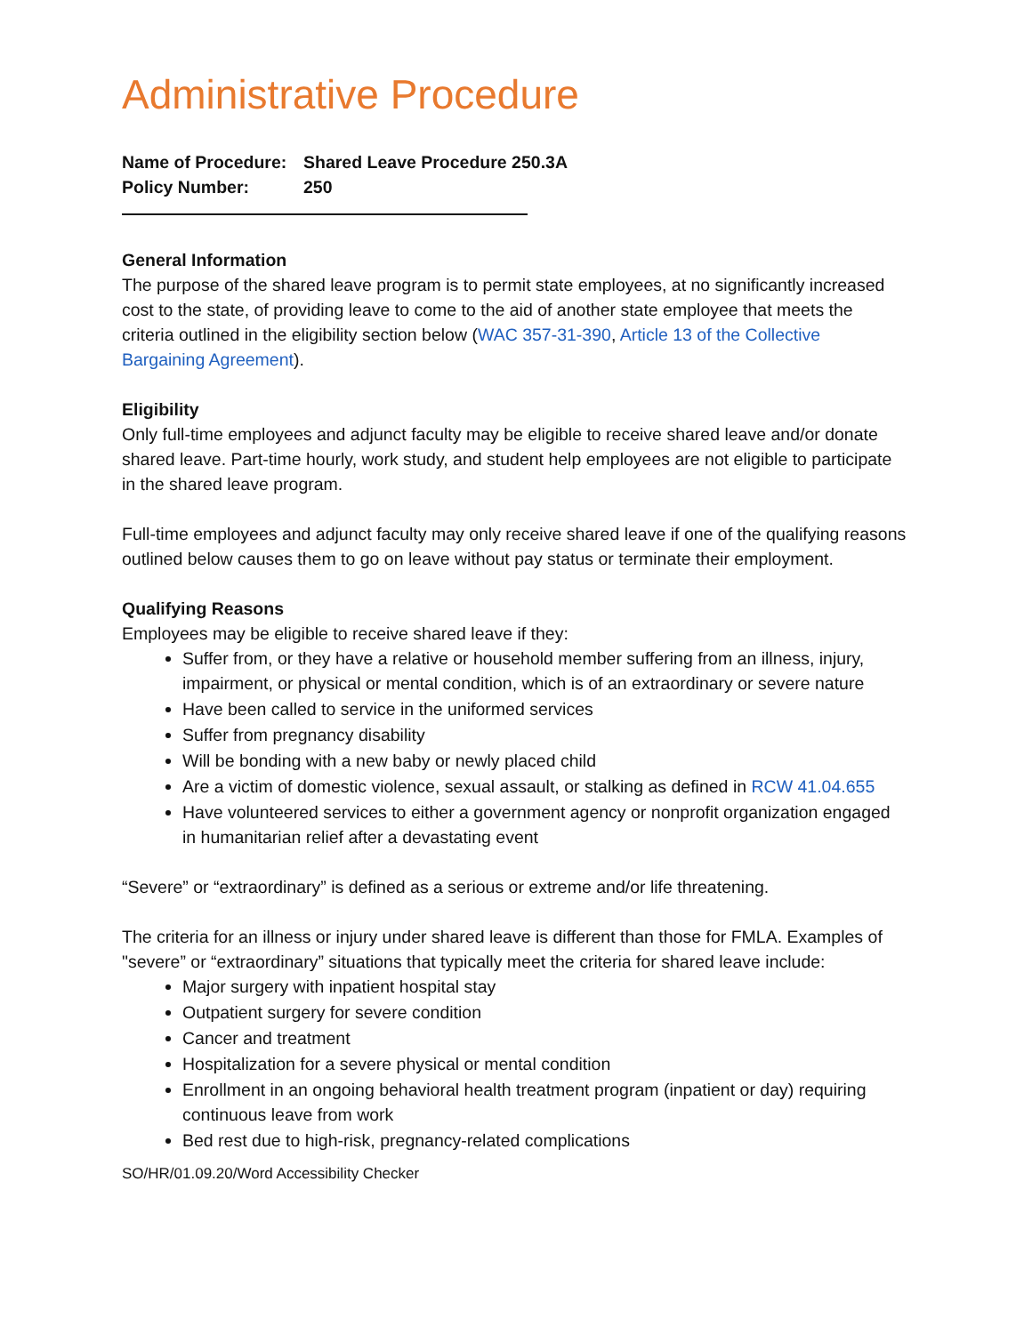Administrative Procedure
| Name of Procedure: | Shared Leave Procedure 250.3A |
| Policy Number: | 250 |
General Information
The purpose of the shared leave program is to permit state employees, at no significantly increased cost to the state, of providing leave to come to the aid of another state employee that meets the criteria outlined in the eligibility section below (WAC 357-31-390, Article 13 of the Collective Bargaining Agreement).
Eligibility
Only full-time employees and adjunct faculty may be eligible to receive shared leave and/or donate shared leave. Part-time hourly, work study, and student help employees are not eligible to participate in the shared leave program.
Full-time employees and adjunct faculty may only receive shared leave if one of the qualifying reasons outlined below causes them to go on leave without pay status or terminate their employment.
Qualifying Reasons
Employees may be eligible to receive shared leave if they:
Suffer from, or they have a relative or household member suffering from an illness, injury, impairment, or physical or mental condition, which is of an extraordinary or severe nature
Have been called to service in the uniformed services
Suffer from pregnancy disability
Will be bonding with a new baby or newly placed child
Are a victim of domestic violence, sexual assault, or stalking as defined in RCW 41.04.655
Have volunteered services to either a government agency or nonprofit organization engaged in humanitarian relief after a devastating event
“Severe” or “extraordinary” is defined as a serious or extreme and/or life threatening.
The criteria for an illness or injury under shared leave is different than those for FMLA. Examples of "severe” or “extraordinary” situations that typically meet the criteria for shared leave include:
Major surgery with inpatient hospital stay
Outpatient surgery for severe condition
Cancer and treatment
Hospitalization for a severe physical or mental condition
Enrollment in an ongoing behavioral health treatment program (inpatient or day) requiring continuous leave from work
Bed rest due to high-risk, pregnancy-related complications
SO/HR/01.09.20/Word Accessibility Checker